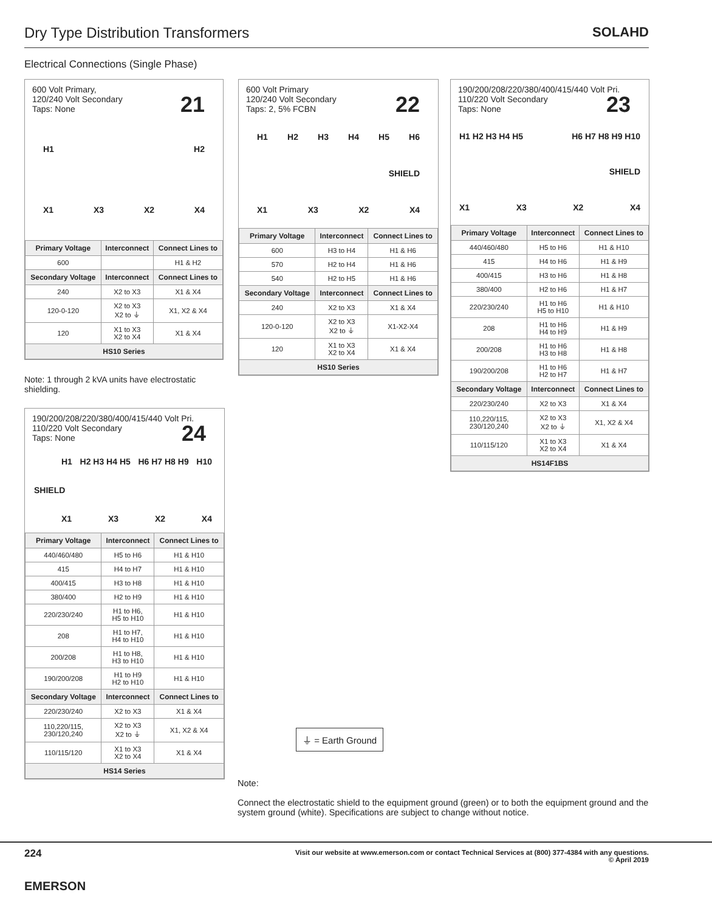Dry Type Distribution Transformers
SOLAHD
Electrical Connections (Single Phase)
600 Volt Primary,
120/240 Volt Secondary
Taps: None
21
H1 H2
X1 X3 X2 X4
| Primary Voltage | Interconnect | Connect Lines to |
| --- | --- | --- |
| 600 | | H1 & H2 |
| Secondary Voltage | Interconnect | Connect Lines to |
| 240 | X2 to X3 | X1 & X4 |
| 120-0-120 | X2 to X3 X2 to ⏚ | X1, X2 & X4 |
| 120 | X1 to X3 X2 to X4 | X1 & X4 |
| HS10 Series | | |
Note: 1 through 2 kVA units have electrostatic shielding.
600 Volt Primary
120/240 Volt Secondary
Taps: 2, 5% FCBN
22
H1 H2 H3 H4 H5 H6
SHIELD
X1 X3 X2 X4
| Primary Voltage | Interconnect | Connect Lines to |
| --- | --- | --- |
| 600 | H3 to H4 | H1 & H6 |
| 570 | H2 to H4 | H1 & H6 |
| 540 | H2 to H5 | H1 & H6 |
| Secondary Voltage | Interconnect | Connect Lines to |
| 240 | X2 to X3 | X1 & X4 |
| 120-0-120 | X2 to X3 X2 to ⏚ | X1-X2-X4 |
| 120 | X1 to X3 X2 to X4 | X1 & X4 |
| HS10 Series | | |
190/200/208/220/380/400/415/440 Volt Pri.
110/220 Volt Secondary
Taps: None
23
H1 H2 H3 H4 H5 H6 H7 H8 H9 H10
SHIELD
X1 X3 X2 X4
| Primary Voltage | Interconnect | Connect Lines to |
| --- | --- | --- |
| 440/460/480 | H5 to H6 | H1 & H10 |
| 415 | H4 to H6 | H1 & H9 |
| 400/415 | H3 to H6 | H1 & H8 |
| 380/400 | H2 to H6 | H1 & H7 |
| 220/230/240 | H1 to H6 H5 to H10 | H1 & H10 |
| 208 | H1 to H6 H4 to H9 | H1 & H9 |
| 200/208 | H1 to H6 H3 to H8 | H1 & H8 |
| 190/200/208 | H1 to H6 H2 to H7 | H1 & H7 |
| Secondary Voltage | Interconnect | Connect Lines to |
| 220/230/240 | X2 to X3 | X1 & X4 |
| 110,220/115, 230/120,240 | X2 to X3 X2 to ⏚ | X1, X2 & X4 |
| 110/115/120 | X1 to X3 X2 to X4 | X1 & X4 |
| HS14F1BS | | |
190/200/208/220/380/400/415/440 Volt Pri.
110/220 Volt Secondary
Taps: None
24
H1 H2 H3 H4 H5 H6 H7 H8 H9 H10
SHIELD
X1 X3 X2 X4
| Primary Voltage | Interconnect | Connect Lines to |
| --- | --- | --- |
| 440/460/480 | H5 to H6 | H1 & H10 |
| 415 | H4 to H7 | H1 & H10 |
| 400/415 | H3 to H8 | H1 & H10 |
| 380/400 | H2 to H9 | H1 & H10 |
| 220/230/240 | H1 to H6, H5 to H10 | H1 & H10 |
| 208 | H1 to H7, H4 to H10 | H1 & H10 |
| 200/208 | H1 to H8, H3 to H10 | H1 & H10 |
| 190/200/208 | H1 to H9 H2 to H10 | H1 & H10 |
| Secondary Voltage | Interconnect | Connect Lines to |
| 220/230/240 | X2 to X3 | X1 & X4 |
| 110,220/115, 230/120,240 | X2 to X3 X2 to ⏚ | X1, X2 & X4 |
| 110/115/120 | X1 to X3 X2 to X4 | X1 & X4 |
| HS14 Series | | |
⏚ = Earth Ground
Note:
Connect the electrostatic shield to the equipment ground (green) or to both the equipment ground and the system ground (white). Specifications are subject to change without notice.
224
EMERSON
Visit our website at www.emerson.com or contact Technical Services at (800) 377-4384 with any questions.
© April 2019